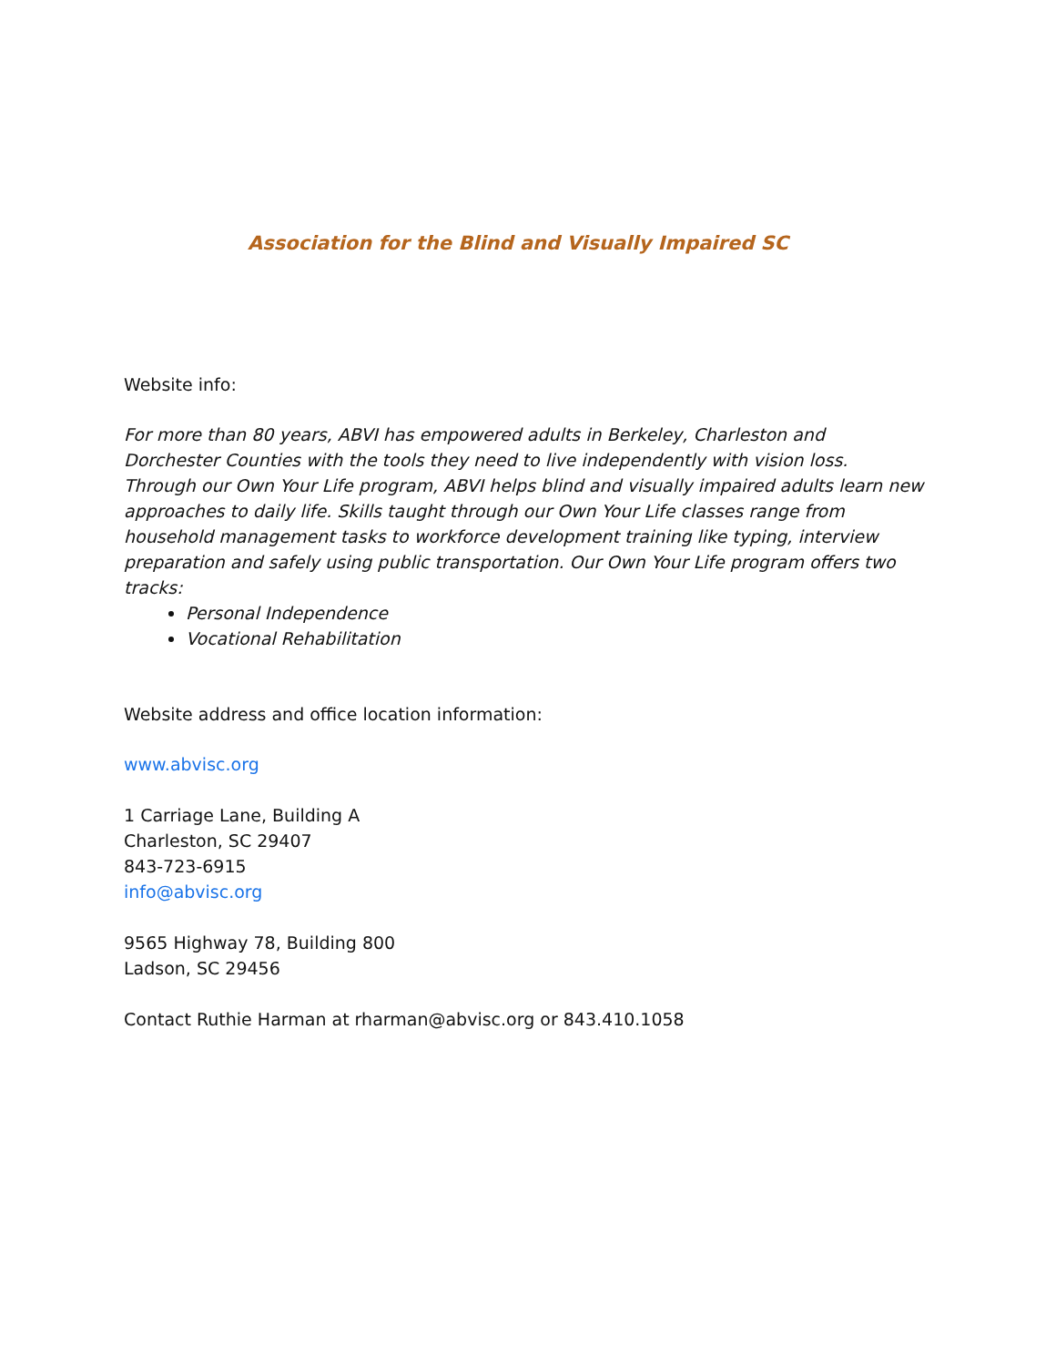Association for the Blind and Visually Impaired SC
Website info:
For more than 80 years, ABVI has empowered adults in Berkeley, Charleston and Dorchester Counties with the tools they need to live independently with vision loss.
Through our Own Your Life program, ABVI helps blind and visually impaired adults learn new approaches to daily life. Skills taught through our Own Your Life classes range from household management tasks to workforce development training like typing, interview preparation and safely using public transportation. Our Own Your Life program offers two tracks:
Personal Independence
Vocational Rehabilitation
Website address and office location information:
www.abvisc.org
1 Carriage Lane, Building A
Charleston, SC 29407
843-723-6915
info@abvisc.org
9565 Highway 78, Building 800
Ladson, SC 29456
Contact Ruthie Harman at rharman@abvisc.org or 843.410.1058